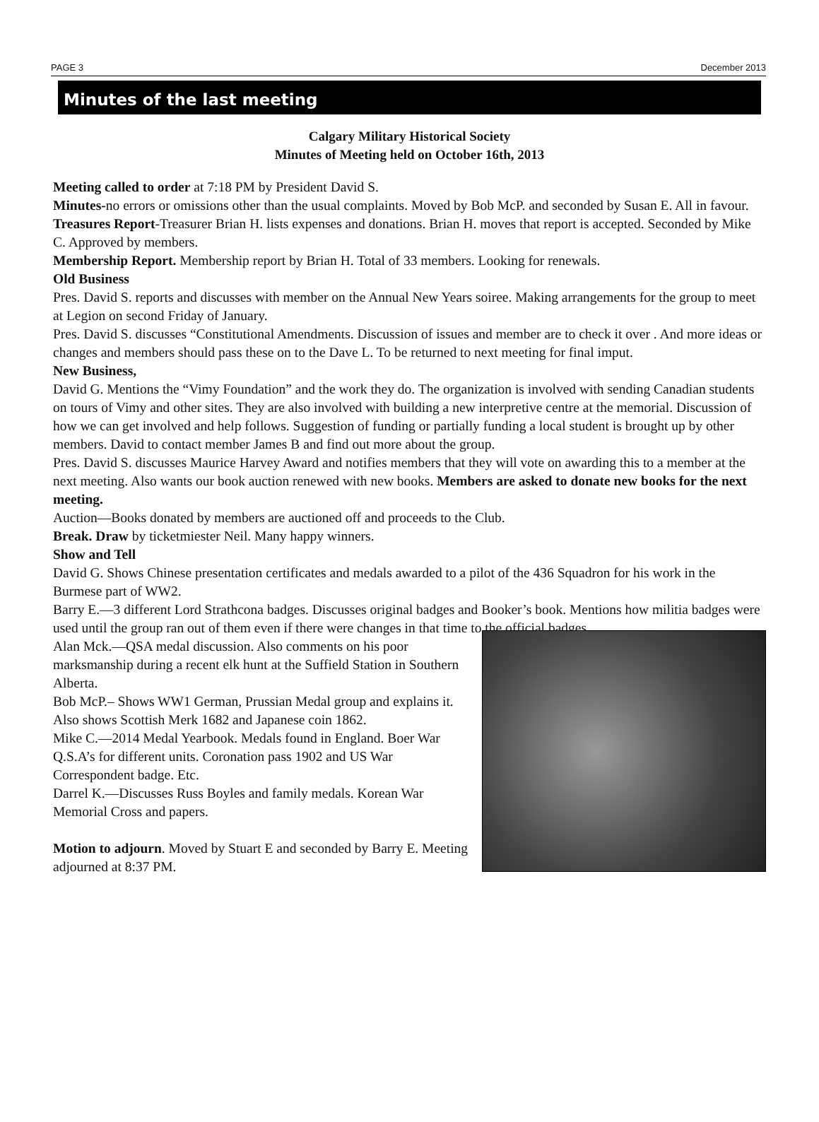PAGE 3 December 2013
Minutes of the last meeting
Calgary Military Historical Society
Minutes of Meeting held on October 16th, 2013
Meeting called to order at 7:18 PM by President David S.
Minutes-no errors or omissions other than the usual complaints. Moved by Bob McP. and seconded by Susan E. All in favour.
Treasures Report-Treasurer Brian H. lists expenses and donations. Brian H. moves that report is accepted. Seconded by Mike C. Approved by members.
Membership Report. Membership report by Brian H. Total of 33 members. Looking for renewals.
Old Business
Pres. David S. reports and discusses with member on the Annual New Years soiree. Making arrangements for the group to meet at Legion on second Friday of January.
Pres. David S. discusses “Constitutional Amendments. Discussion of issues and member are to check it over . And more ideas or changes and members should pass these on to the Dave L. To be returned to next meeting for final imput.
New Business,
David G. Mentions the “Vimy Foundation” and the work they do. The organization is involved with sending Canadian students on tours of Vimy and other sites. They are also involved with building a new interpretive centre at the memorial. Discussion of how we can get involved and help follows. Suggestion of funding or partially funding a local student is brought up by other members. David to contact member James B and find out more about the group.
Pres. David S. discusses Maurice Harvey Award and notifies members that they will vote on awarding this to a member at the next meeting. Also wants our book auction renewed with new books. Members are asked to donate new books for the next meeting.
Auction—Books donated by members are auctioned off and proceeds to the Club.
Break. Draw by ticketmiester Neil. Many happy winners.
Show and Tell
David G. Shows Chinese presentation certificates and medals awarded to a pilot of the 436 Squadron for his work in the Burmese part of WW2.
Barry E.—3 different Lord Strathcona badges. Discusses original badges and Booker’s book. Mentions how militia badges were used until the group ran out of them even if there were changes in that time to the official badges.
Alan Mck.—QSA medal discussion. Also comments on his poor marksmanship during a recent elk hunt at the Suffield Station in Southern Alberta.
Bob McP.– Shows WW1 German, Prussian Medal group and explains it. Also shows Scottish Merk 1682 and Japanese coin 1862.
Mike C.—2014 Medal Yearbook. Medals found in England. Boer War Q.S.A’s for different units. Coronation pass 1902 and US War Correspondent badge. Etc.
Darrel K.—Discusses Russ Boyles and family medals. Korean War Memorial Cross and papers.
Motion to adjourn. Moved by Stuart E and seconded by Barry E. Meeting adjourned at 8:37 PM.